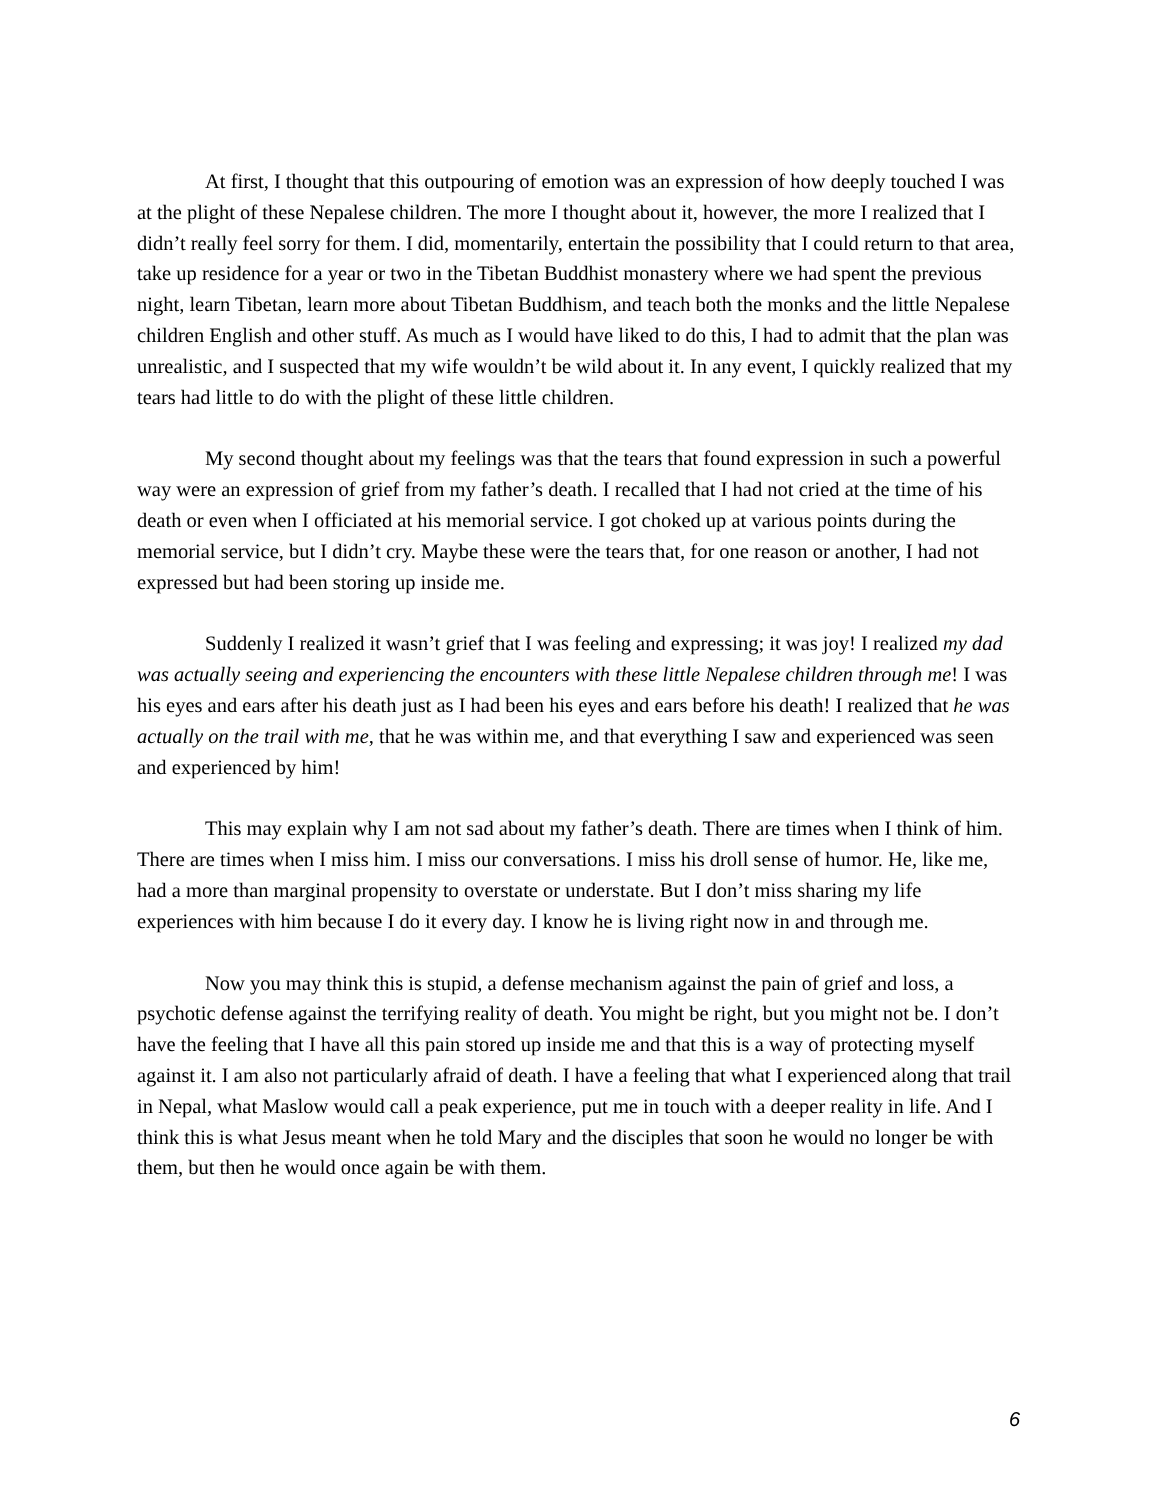At first, I thought that this outpouring of emotion was an expression of how deeply touched I was at the plight of these Nepalese children. The more I thought about it, however, the more I realized that I didn’t really feel sorry for them. I did, momentarily, entertain the possibility that I could return to that area, take up residence for a year or two in the Tibetan Buddhist monastery where we had spent the previous night, learn Tibetan, learn more about Tibetan Buddhism, and teach both the monks and the little Nepalese children English and other stuff. As much as I would have liked to do this, I had to admit that the plan was unrealistic, and I suspected that my wife wouldn’t be wild about it. In any event, I quickly realized that my tears had little to do with the plight of these little children.
My second thought about my feelings was that the tears that found expression in such a powerful way were an expression of grief from my father’s death. I recalled that I had not cried at the time of his death or even when I officiated at his memorial service. I got choked up at various points during the memorial service, but I didn’t cry. Maybe these were the tears that, for one reason or another, I had not expressed but had been storing up inside me.
Suddenly I realized it wasn’t grief that I was feeling and expressing; it was joy! I realized my dad was actually seeing and experiencing the encounters with these little Nepalese children through me! I was his eyes and ears after his death just as I had been his eyes and ears before his death! I realized that he was actually on the trail with me, that he was within me, and that everything I saw and experienced was seen and experienced by him!
This may explain why I am not sad about my father’s death. There are times when I think of him. There are times when I miss him. I miss our conversations. I miss his droll sense of humor. He, like me, had a more than marginal propensity to overstate or understate. But I don’t miss sharing my life experiences with him because I do it every day. I know he is living right now in and through me.
Now you may think this is stupid, a defense mechanism against the pain of grief and loss, a psychotic defense against the terrifying reality of death. You might be right, but you might not be. I don’t have the feeling that I have all this pain stored up inside me and that this is a way of protecting myself against it. I am also not particularly afraid of death. I have a feeling that what I experienced along that trail in Nepal, what Maslow would call a peak experience, put me in touch with a deeper reality in life. And I think this is what Jesus meant when he told Mary and the disciples that soon he would no longer be with them, but then he would once again be with them.
6